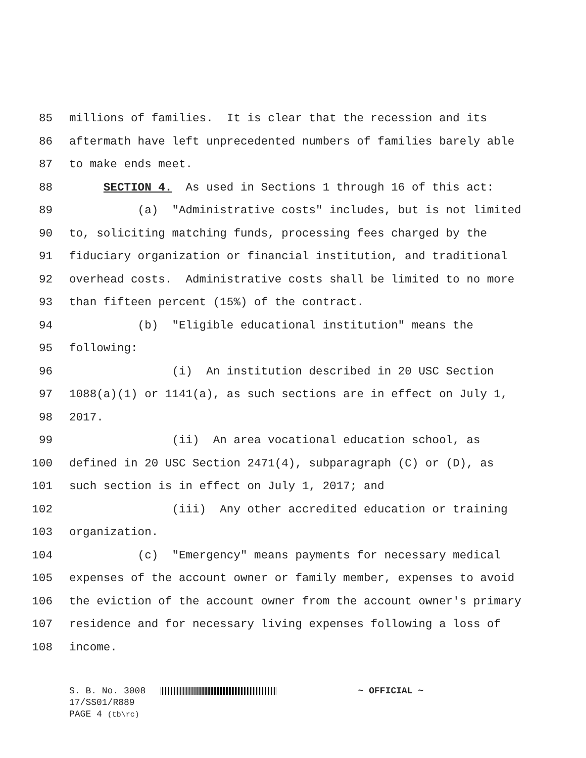85 millions of families. It is clear that the recession and its
86 aftermath have left unprecedented numbers of families barely able
87 to make ends meet.
88 SECTION 4. As used in Sections 1 through 16 of this act:
89 (a) "Administrative costs" includes, but is not limited
90 to, soliciting matching funds, processing fees charged by the
91 fiduciary organization or financial institution, and traditional
92 overhead costs. Administrative costs shall be limited to no more
93 than fifteen percent (15%) of the contract.
94 (b) "Eligible educational institution" means the
95 following:
96 (i) An institution described in 20 USC Section
97 1088(a)(1) or 1141(a), as such sections are in effect on July 1,
98 2017.
99 (ii) An area vocational education school, as
100 defined in 20 USC Section 2471(4), subparagraph (C) or (D), as
101 such section is in effect on July 1, 2017; and
102 (iii) Any other accredited education or training
103 organization.
104 (c) "Emergency" means payments for necessary medical
105 expenses of the account owner or family member, expenses to avoid
106 the eviction of the account owner from the account owner's primary
107 residence and for necessary living expenses following a loss of
108 income.
S. B. No. 3008 ~ OFFICIAL ~
17/SS01/R889
PAGE 4 (tb\rc)